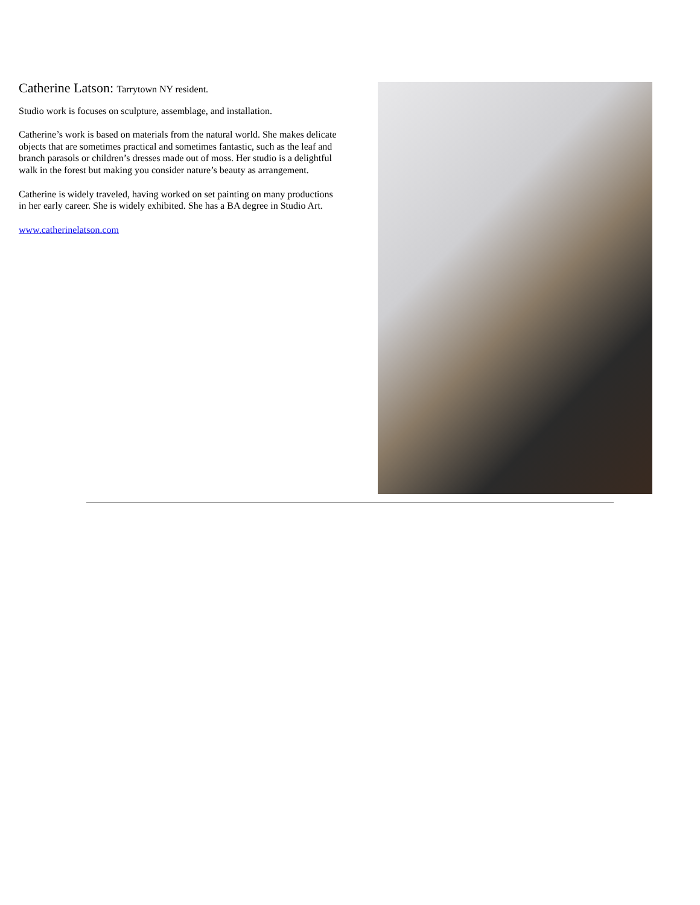Catherine Latson: Tarrytown NY resident.
Studio work is focuses on sculpture, assemblage, and installation.
Catherine’s work is based on materials from the natural world. She makes delicate objects that are sometimes practical and sometimes fantastic, such as the leaf and branch parasols or children’s dresses made out of moss. Her studio is a delightful walk in the forest but making you consider nature’s beauty as arrangement.
Catherine is widely traveled, having worked on set painting on many productions in her early career. She is widely exhibited. She has a BA degree in Studio Art.
www.catherinelatson.com